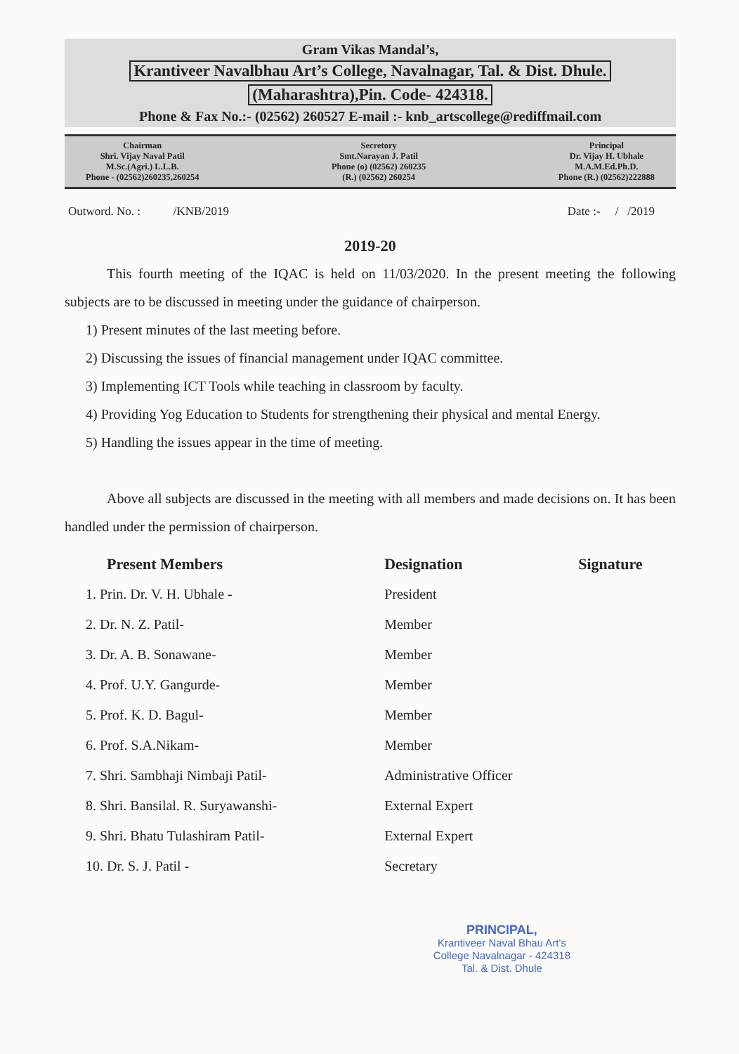Gram Vikas Mandal’s,
Krantiveer Navalbhau Art’s College, Navalnagar, Tal. & Dist. Dhule.
(Maharashtra),Pin. Code- 424318.
Phone & Fax No.:- (02562) 260527 E-mail :- knb_artscollege@rediffmail.com
Chairman
Shri. Vijay Naval Patil
M.Sc.(Agri.) L.L.B.
Phone - (02562)260235,260254
Secretory
Smt.Narayan J. Patil
Phone (o) (02562) 260235
(R.) (02562) 260254
Principal
Dr. Vijay H. Ubhale
M.A.M.Ed.Ph.D.
Phone (R.) (02562)222888
Outword. No. : /KNB/2019 Date :- / /2019
2019-20
This fourth meeting of the IQAC is held on 11/03/2020. In the present meeting the following subjects are to be discussed in meeting under the guidance of chairperson.
1) Present minutes of the last meeting before.
2) Discussing the issues of financial management under IQAC committee.
3) Implementing ICT Tools while teaching in classroom by faculty.
4) Providing Yog Education to Students for strengthening their physical and mental Energy.
5) Handling the issues appear in the time of meeting.
Above all subjects are discussed in the meeting with all members and made decisions on. It has been handled under the permission of chairperson.
| Present Members | Designation | Signature |
| --- | --- | --- |
| 1. Prin. Dr. V. H. Ubhale - | President | |
| 2. Dr. N. Z. Patil- | Member | |
| 3. Dr. A. B. Sonawane- | Member | |
| 4. Prof. U.Y. Gangurde- | Member | |
| 5. Prof. K. D. Bagul- | Member | |
| 6. Prof. S.A.Nikam- | Member | |
| 7. Shri. Sambhaji Nimbaji Patil- | Administrative Officer | |
| 8. Shri. Bansilal. R. Suryawanshi- | External Expert | |
| 9. Shri. Bhatu Tulashiram Patil- | External Expert | |
| 10. Dr. S. J. Patil - | Secretary | |
PRINCIPAL,
Krantiveer Naval Bhau Art's
College Navalnagar - 424318
Tal. & Dist. Dhule